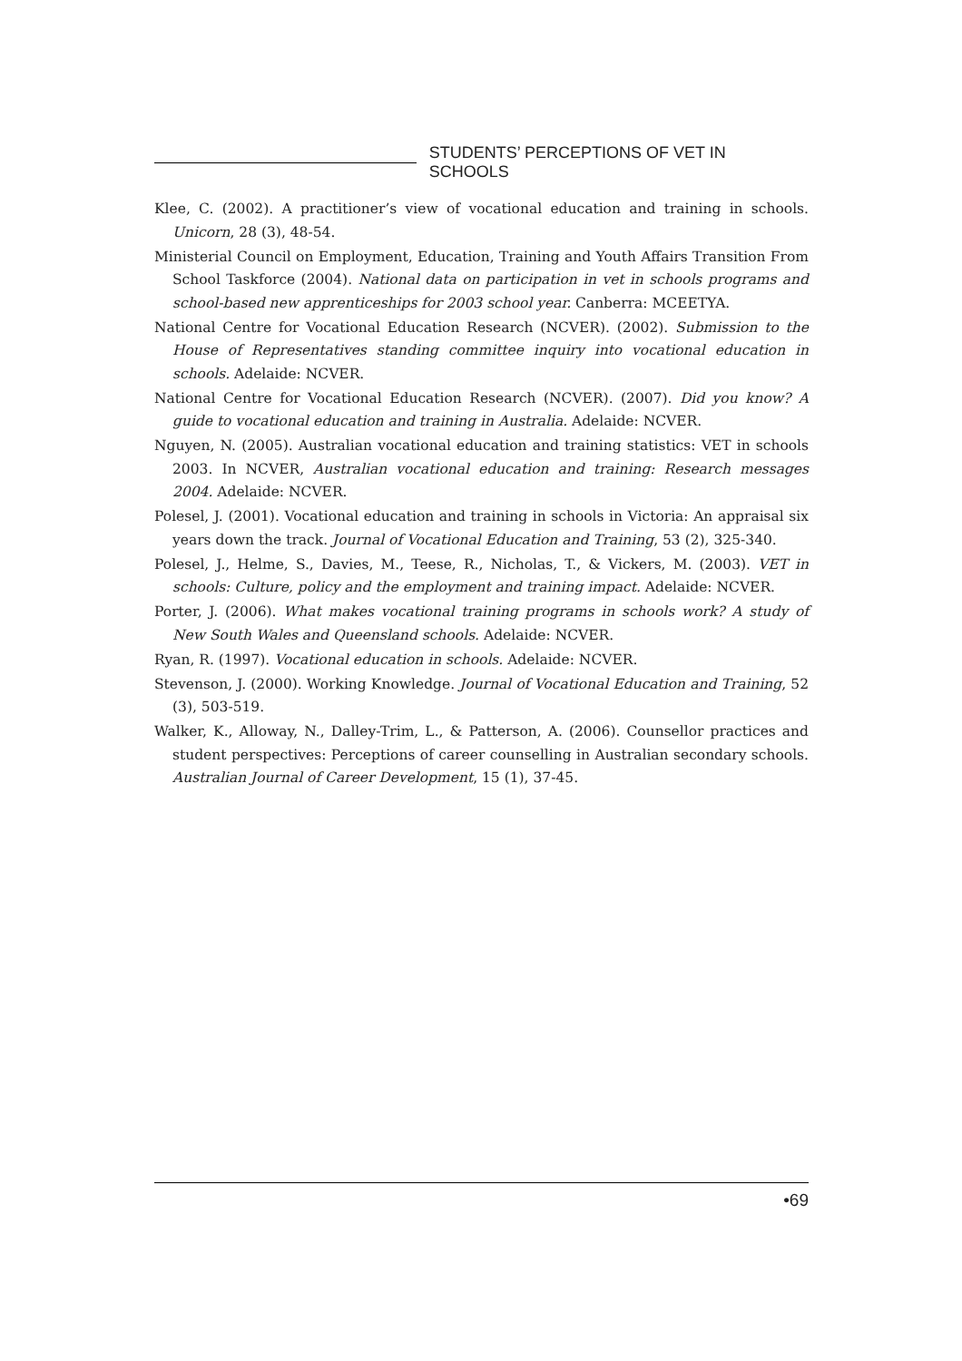STUDENTS’ PERCEPTIONS OF VET IN SCHOOLS
Klee, C. (2002). A practitioner’s view of vocational education and training in schools. Unicorn, 28 (3), 48-54.
Ministerial Council on Employment, Education, Training and Youth Affairs Transition From School Taskforce (2004). National data on participation in vet in schools programs and school-based new apprenticeships for 2003 school year. Canberra: MCEETYA.
National Centre for Vocational Education Research (NCVER). (2002). Submission to the House of Representatives standing committee inquiry into vocational education in schools. Adelaide: NCVER.
National Centre for Vocational Education Research (NCVER). (2007). Did you know? A guide to vocational education and training in Australia. Adelaide: NCVER.
Nguyen, N. (2005). Australian vocational education and training statistics: VET in schools 2003. In NCVER, Australian vocational education and training: Research messages 2004. Adelaide: NCVER.
Polesel, J. (2001). Vocational education and training in schools in Victoria: An appraisal six years down the track. Journal of Vocational Education and Training, 53 (2), 325-340.
Polesel, J., Helme, S., Davies, M., Teese, R., Nicholas, T., & Vickers, M. (2003). VET in schools: Culture, policy and the employment and training impact. Adelaide: NCVER.
Porter, J. (2006). What makes vocational training programs in schools work? A study of New South Wales and Queensland schools. Adelaide: NCVER.
Ryan, R. (1997). Vocational education in schools. Adelaide: NCVER.
Stevenson, J. (2000). Working Knowledge. Journal of Vocational Education and Training, 52 (3), 503-519.
Walker, K., Alloway, N., Dalley-Trim, L., & Patterson, A. (2006). Counsellor practices and student perspectives: Perceptions of career counselling in Australian secondary schools. Australian Journal of Career Development, 15 (1), 37-45.
•69